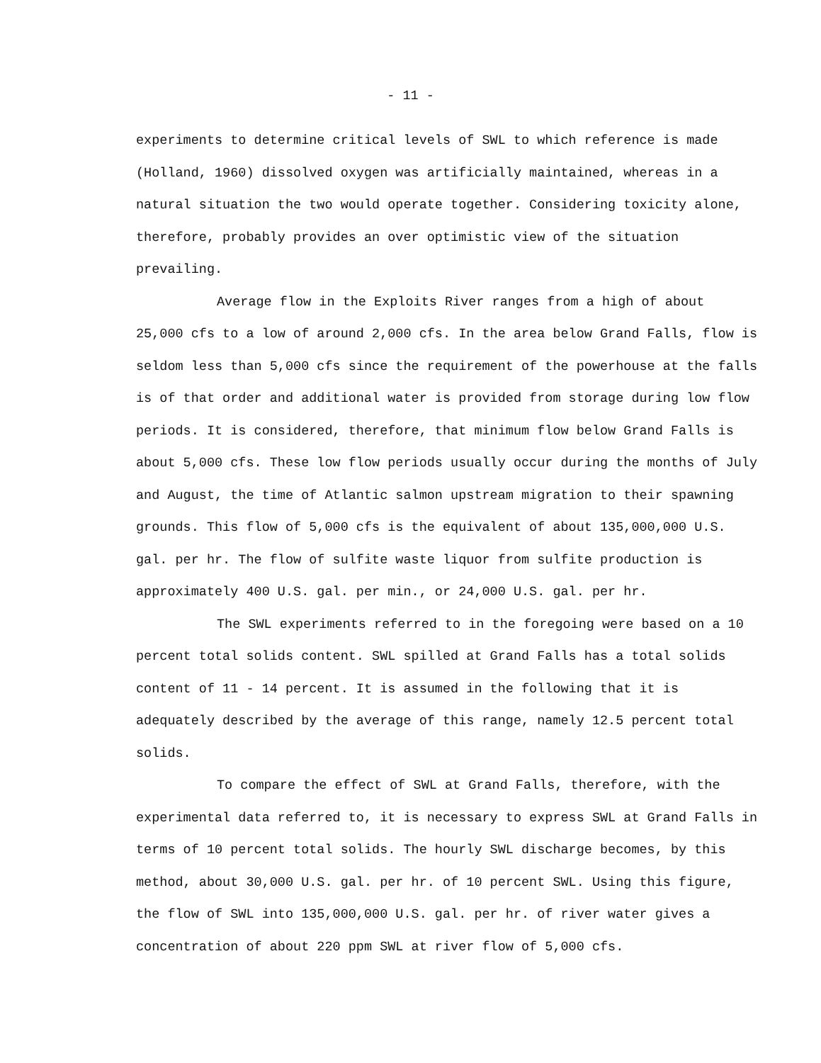- 11 -
experiments to determine critical levels of SWL to which reference is made (Holland, 1960) dissolved oxygen was artificially maintained, whereas in a natural situation the two would operate together. Considering toxicity alone, therefore, probably provides an over optimistic view of the situation prevailing.
Average flow in the Exploits River ranges from a high of about 25,000 cfs to a low of around 2,000 cfs. In the area below Grand Falls, flow is seldom less than 5,000 cfs since the requirement of the powerhouse at the falls is of that order and additional water is provided from storage during low flow periods. It is considered, therefore, that minimum flow below Grand Falls is about 5,000 cfs. These low flow periods usually occur during the months of July and August, the time of Atlantic salmon upstream migration to their spawning grounds. This flow of 5,000 cfs is the equivalent of about 135,000,000 U.S. gal. per hr. The flow of sulfite waste liquor from sulfite production is approximately 400 U.S. gal. per min., or 24,000 U.S. gal. per hr.
The SWL experiments referred to in the foregoing were based on a 10 percent total solids content. SWL spilled at Grand Falls has a total solids content of 11 - 14 percent. It is assumed in the following that it is adequately described by the average of this range, namely 12.5 percent total solids.
To compare the effect of SWL at Grand Falls, therefore, with the experimental data referred to, it is necessary to express SWL at Grand Falls in terms of 10 percent total solids. The hourly SWL discharge becomes, by this method, about 30,000 U.S. gal. per hr. of 10 percent SWL. Using this figure, the flow of SWL into 135,000,000 U.S. gal. per hr. of river water gives a concentration of about 220 ppm SWL at river flow of 5,000 cfs.